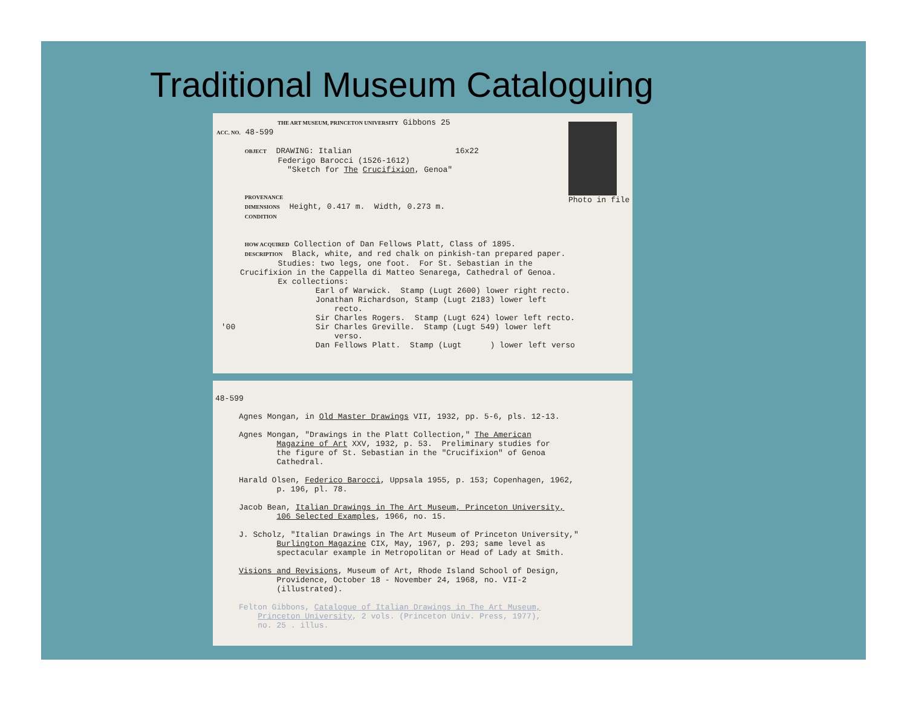Traditional Museum Cataloguing
Photo in file
THE ART MUSEUM, PRINCETON UNIVERSITY Gibbons 25 ACC. NO. 48-599 OBJECT DRAWING: Italian 16x22 Federigo Barocci (1526-1612) "Sketch for The Crucifixion, Genoa" PROVENANCE DIMENSIONS Height, 0.417 m. Width, 0.273 m. CONDITION HOW ACQUIRED Collection of Dan Fellows Platt, Class of 1895. DESCRIPTION Black, white, and red chalk on pinkish-tan prepared paper. Studies: two legs, one foot. For St. Sebastian in the Crucifixion in the Cappella di Matteo Senarega, Cathedral of Genoa. Ex collections: Earl of Warwick. Stamp (Lugt 2600) lower right recto. Jonathan Richardson, Stamp (Lugt 2183) lower left recto. Sir Charles Rogers. Stamp (Lugt 624) lower left recto. '00 Sir Charles Greville. Stamp (Lugt 549) lower left verso. Dan Fellows Platt. Stamp (Lugt ) lower left verso
48-599 Agnes Mongan, in Old Master Drawings VII, 1932, pp. 5-6, pls. 12-13. Agnes Mongan, "Drawings in the Platt Collection," The American Magazine of Art XXV, 1932, p. 53. Preliminary studies for the figure of St. Sebastian in the "Crucifixion" of Genoa Cathedral. Harald Olsen, Federico Barocci, Uppsala 1955, p. 153; Copenhagen, 1962, p. 196, pl. 78. Jacob Bean, Italian Drawings in The Art Museum, Princeton University, 106 Selected Examples, 1966, no. 15. J. Scholz, "Italian Drawings in The Art Museum of Princeton University," Burlington Magazine CIX, May, 1967, p. 293; same level as spectacular example in Metropolitan or Head of Lady at Smith. Visions and Revisions, Museum of Art, Rhode Island School of Design, Providence, October 18 - November 24, 1968, no. VII-2 (illustrated). Felton Gibbons, Catalogue of Italian Drawings in The Art Museum, Princeton University, 2 vols. (Princeton Univ. Press, 1977), no. 25 . illus.